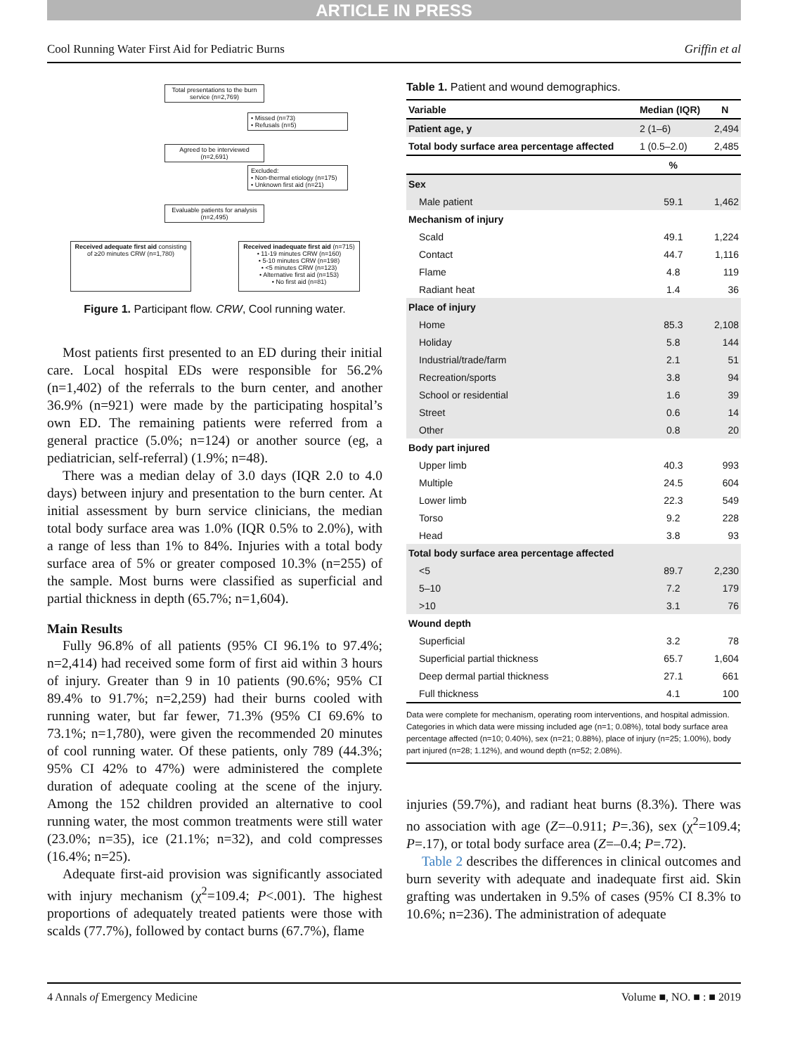ARTICLE IN PRESS
Cool Running Water First Aid for Pediatric Burns Griffin et al
Total presentations to the burn service (n=2,769)
• Missed (n=73)
• Refusals (n=5)
Agreed to be interviewed (n=2,691)
Excluded:
• Non-thermal etiology (n=175)
• Unknown first aid (n=21)
Evaluable patients for analysis (n=2,495)
Received adequate first aid consisting of ≥20 minutes CRW (n=1,780)
Received inadequate first aid (n=715)
• 11-19 minutes CRW (n=160)
• 5-10 minutes CRW (n=198)
• <5 minutes CRW (n=123)
• Alternative first aid (n=153)
• No first aid (n=81)
Figure 1. Participant flow. CRW, Cool running water.
Most patients first presented to an ED during their initial care. Local hospital EDs were responsible for 56.2% (n=1,402) of the referrals to the burn center, and another 36.9% (n=921) were made by the participating hospital’s own ED. The remaining patients were referred from a general practice (5.0%; n=124) or another source (eg, a pediatrician, self-referral) (1.9%; n=48).
There was a median delay of 3.0 days (IQR 2.0 to 4.0 days) between injury and presentation to the burn center. At initial assessment by burn service clinicians, the median total body surface area was 1.0% (IQR 0.5% to 2.0%), with a range of less than 1% to 84%. Injuries with a total body surface area of 5% or greater composed 10.3% (n=255) of the sample. Most burns were classified as superficial and partial thickness in depth (65.7%; n=1,604).
Main Results
Fully 96.8% of all patients (95% CI 96.1% to 97.4%; n=2,414) had received some form of first aid within 3 hours of injury. Greater than 9 in 10 patients (90.6%; 95% CI 89.4% to 91.7%; n=2,259) had their burns cooled with running water, but far fewer, 71.3% (95% CI 69.6% to 73.1%; n=1,780), were given the recommended 20 minutes of cool running water. Of these patients, only 789 (44.3%; 95% CI 42% to 47%) were administered the complete duration of adequate cooling at the scene of the injury. Among the 152 children provided an alternative to cool running water, the most common treatments were still water (23.0%; n=35), ice (21.1%; n=32), and cold compresses (16.4%; n=25).
Adequate first-aid provision was significantly associated with injury mechanism (χ<sup>2</sup>=109.4; P<.001). The highest proportions of adequately treated patients were those with scalds (77.7%), followed by contact burns (67.7%), flame
Table 1. Patient and wound demographics.
| Variable | Median (IQR) | N |
| --- | --- | --- |
| Patient age, y | 2 (1–6) | 2,494 |
| Total body surface area percentage affected | 1 (0.5–2.0) | 2,485 |
| | % | |
| Sex | | |
| Male patient | 59.1 | 1,462 |
| Mechanism of injury | | |
| Scald | 49.1 | 1,224 |
| Contact | 44.7 | 1,116 |
| Flame | 4.8 | 119 |
| Radiant heat | 1.4 | 36 |
| Place of injury | | |
| Home | 85.3 | 2,108 |
| Holiday | 5.8 | 144 |
| Industrial/trade/farm | 2.1 | 51 |
| Recreation/sports | 3.8 | 94 |
| School or residential | 1.6 | 39 |
| Street | 0.6 | 14 |
| Other | 0.8 | 20 |
| Body part injured | | |
| Upper limb | 40.3 | 993 |
| Multiple | 24.5 | 604 |
| Lower limb | 22.3 | 549 |
| Torso | 9.2 | 228 |
| Head | 3.8 | 93 |
| Total body surface area percentage affected | | |
| <5 | 89.7 | 2,230 |
| 5–10 | 7.2 | 179 |
| >10 | 3.1 | 76 |
| Wound depth | | |
| Superficial | 3.2 | 78 |
| Superficial partial thickness | 65.7 | 1,604 |
| Deep dermal partial thickness | 27.1 | 661 |
| Full thickness | 4.1 | 100 |
Data were complete for mechanism, operating room interventions, and hospital admission. Categories in which data were missing included age (n=1; 0.08%), total body surface area percentage affected (n=10; 0.40%), sex (n=21; 0.88%), place of injury (n=25; 1.00%), body part injured (n=28; 1.12%), and wound depth (n=52; 2.08%).
injuries (59.7%), and radiant heat burns (8.3%). There was no association with age (Z=–0.911; P=.36), sex (χ<sup>2</sup>=109.4; P=.17), or total body surface area (Z=–0.4; P=.72).
Table 2 describes the differences in clinical outcomes and burn severity with adequate and inadequate first aid. Skin grafting was undertaken in 9.5% of cases (95% CI 8.3% to 10.6%; n=236). The administration of adequate
4 Annals of Emergency Medicine Volume ■, NO. ■ : ■ 2019